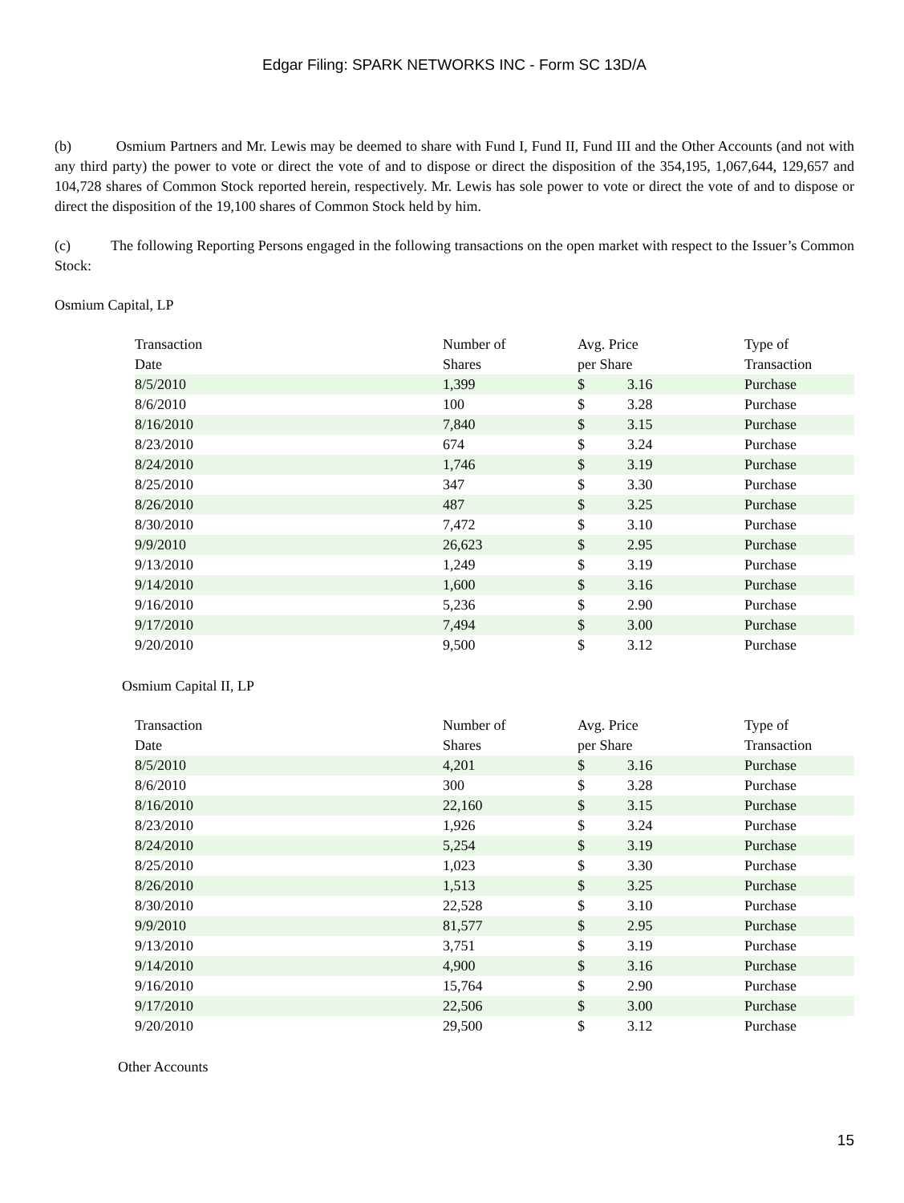Edgar Filing: SPARK NETWORKS INC - Form SC 13D/A
(b) Osmium Partners and Mr. Lewis may be deemed to share with Fund I, Fund II, Fund III and the Other Accounts (and not with any third party) the power to vote or direct the vote of and to dispose or direct the disposition of the 354,195, 1,067,644, 129,657 and 104,728 shares of Common Stock reported herein, respectively. Mr. Lewis has sole power to vote or direct the vote of and to dispose or direct the disposition of the 19,100 shares of Common Stock held by him.
(c) The following Reporting Persons engaged in the following transactions on the open market with respect to the Issuer’s Common Stock:
Osmium Capital, LP
| Transaction Date | Number of Shares | Avg. Price per Share | | Type of Transaction |
| --- | --- | --- | --- | --- |
| 8/5/2010 | 1,399 | $ | 3.16 | Purchase |
| 8/6/2010 | 100 | $ | 3.28 | Purchase |
| 8/16/2010 | 7,840 | $ | 3.15 | Purchase |
| 8/23/2010 | 674 | $ | 3.24 | Purchase |
| 8/24/2010 | 1,746 | $ | 3.19 | Purchase |
| 8/25/2010 | 347 | $ | 3.30 | Purchase |
| 8/26/2010 | 487 | $ | 3.25 | Purchase |
| 8/30/2010 | 7,472 | $ | 3.10 | Purchase |
| 9/9/2010 | 26,623 | $ | 2.95 | Purchase |
| 9/13/2010 | 1,249 | $ | 3.19 | Purchase |
| 9/14/2010 | 1,600 | $ | 3.16 | Purchase |
| 9/16/2010 | 5,236 | $ | 2.90 | Purchase |
| 9/17/2010 | 7,494 | $ | 3.00 | Purchase |
| 9/20/2010 | 9,500 | $ | 3.12 | Purchase |
Osmium Capital II, LP
| Transaction Date | Number of Shares | Avg. Price per Share | | Type of Transaction |
| --- | --- | --- | --- | --- |
| 8/5/2010 | 4,201 | $ | 3.16 | Purchase |
| 8/6/2010 | 300 | $ | 3.28 | Purchase |
| 8/16/2010 | 22,160 | $ | 3.15 | Purchase |
| 8/23/2010 | 1,926 | $ | 3.24 | Purchase |
| 8/24/2010 | 5,254 | $ | 3.19 | Purchase |
| 8/25/2010 | 1,023 | $ | 3.30 | Purchase |
| 8/26/2010 | 1,513 | $ | 3.25 | Purchase |
| 8/30/2010 | 22,528 | $ | 3.10 | Purchase |
| 9/9/2010 | 81,577 | $ | 2.95 | Purchase |
| 9/13/2010 | 3,751 | $ | 3.19 | Purchase |
| 9/14/2010 | 4,900 | $ | 3.16 | Purchase |
| 9/16/2010 | 15,764 | $ | 2.90 | Purchase |
| 9/17/2010 | 22,506 | $ | 3.00 | Purchase |
| 9/20/2010 | 29,500 | $ | 3.12 | Purchase |
Other Accounts
15